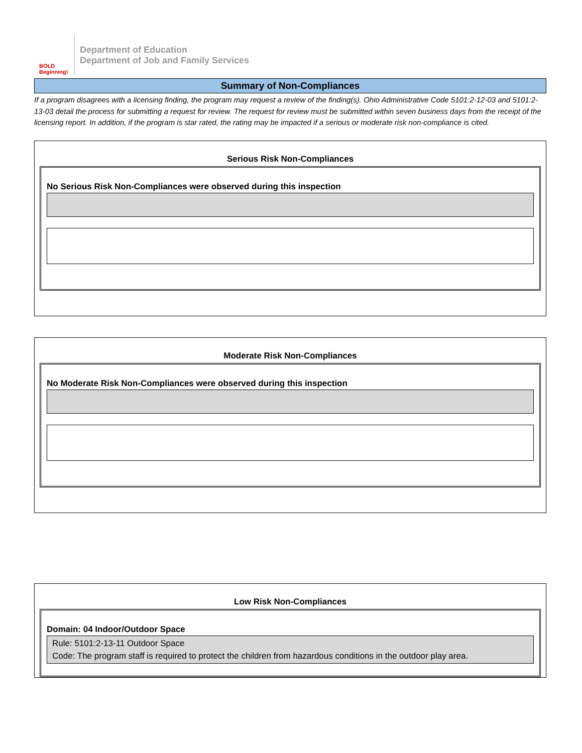BOLD Beginning!
Department of Education
Department of Job and Family Services
Summary of Non-Compliances
If a program disagrees with a licensing finding, the program may request a review of the finding(s). Ohio Administrative Code 5101:2-12-03 and 5101:2-13-03 detail the process for submitting a request for review. The request for review must be submitted within seven business days from the receipt of the licensing report. In addition, if the program is star rated, the rating may be impacted if a serious or moderate risk non-compliance is cited.
Serious Risk Non-Compliances
No Serious Risk Non-Compliances were observed during this inspection
Moderate Risk Non-Compliances
No Moderate Risk Non-Compliances were observed during this inspection
Low Risk Non-Compliances
Domain: 04 Indoor/Outdoor Space
Rule: 5101:2-13-11 Outdoor Space
Code: The program staff is required to protect the children from hazardous conditions in the outdoor play area.